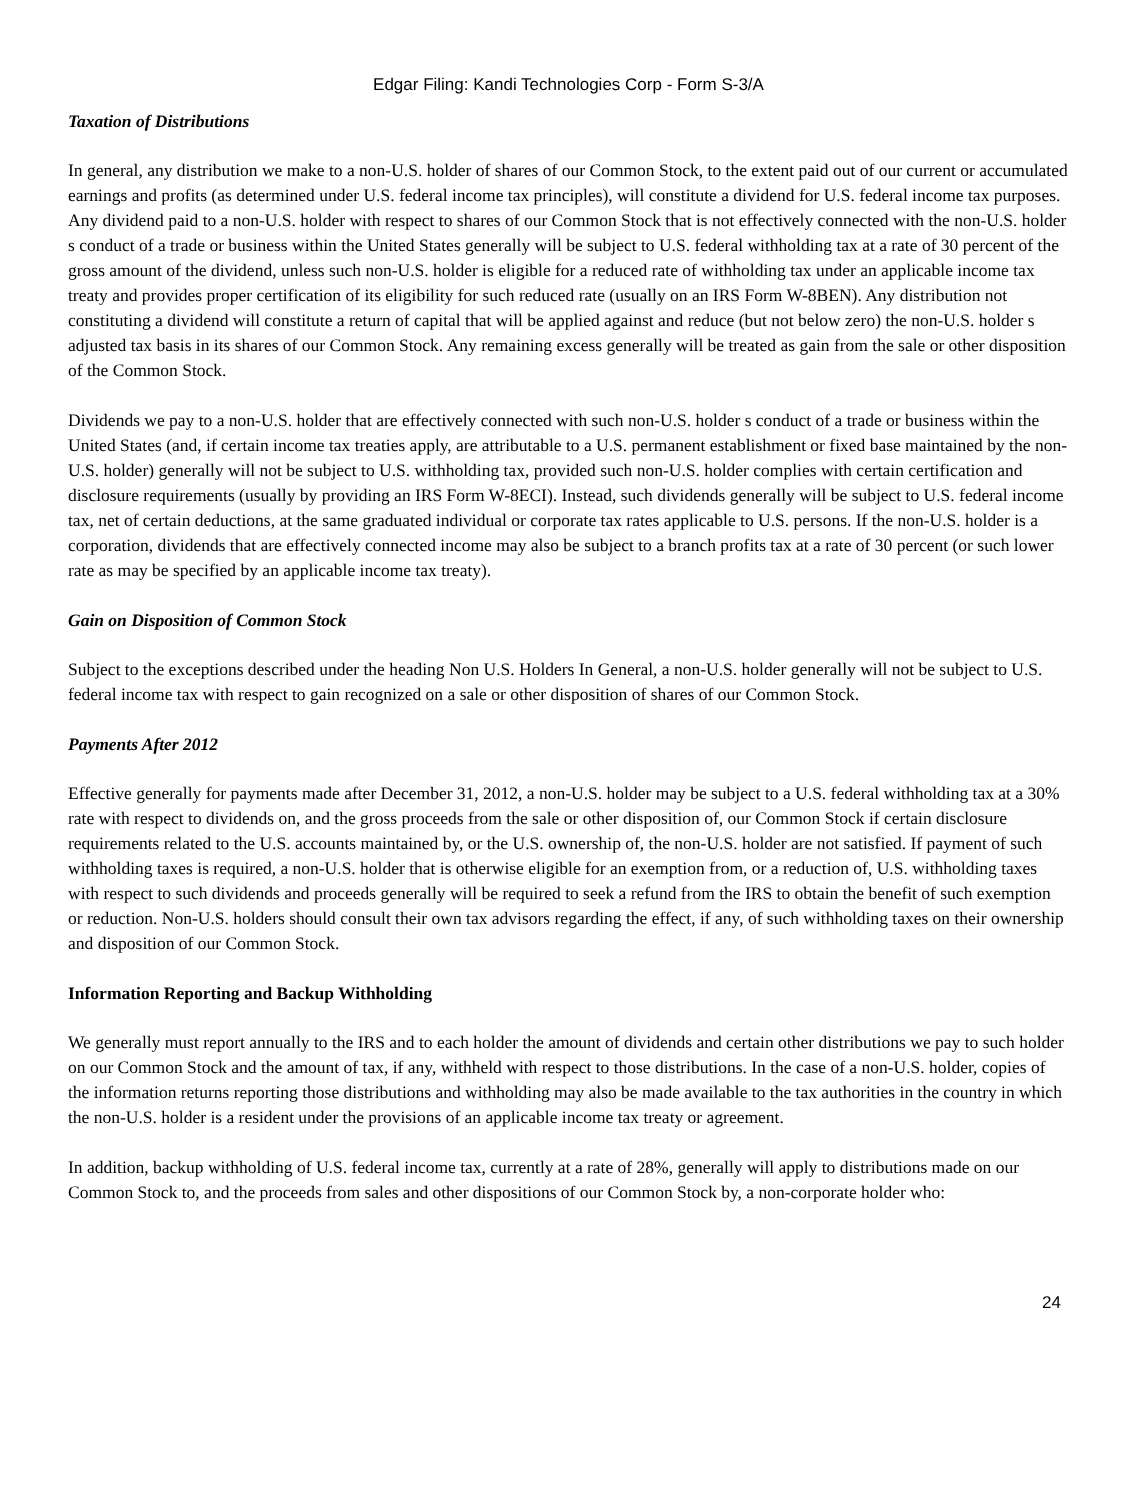Edgar Filing: Kandi Technologies Corp - Form S-3/A
Taxation of Distributions
In general, any distribution we make to a non-U.S. holder of shares of our Common Stock, to the extent paid out of our current or accumulated earnings and profits (as determined under U.S. federal income tax principles), will constitute a dividend for U.S. federal income tax purposes. Any dividend paid to a non-U.S. holder with respect to shares of our Common Stock that is not effectively connected with the non-U.S. holder s conduct of a trade or business within the United States generally will be subject to U.S. federal withholding tax at a rate of 30 percent of the gross amount of the dividend, unless such non-U.S. holder is eligible for a reduced rate of withholding tax under an applicable income tax treaty and provides proper certification of its eligibility for such reduced rate (usually on an IRS Form W-8BEN). Any distribution not constituting a dividend will constitute a return of capital that will be applied against and reduce (but not below zero) the non-U.S. holder s adjusted tax basis in its shares of our Common Stock. Any remaining excess generally will be treated as gain from the sale or other disposition of the Common Stock.
Dividends we pay to a non-U.S. holder that are effectively connected with such non-U.S. holder s conduct of a trade or business within the United States (and, if certain income tax treaties apply, are attributable to a U.S. permanent establishment or fixed base maintained by the non-U.S. holder) generally will not be subject to U.S. withholding tax, provided such non-U.S. holder complies with certain certification and disclosure requirements (usually by providing an IRS Form W-8ECI). Instead, such dividends generally will be subject to U.S. federal income tax, net of certain deductions, at the same graduated individual or corporate tax rates applicable to U.S. persons. If the non-U.S. holder is a corporation, dividends that are effectively connected income may also be subject to a branch profits tax at a rate of 30 percent (or such lower rate as may be specified by an applicable income tax treaty).
Gain on Disposition of Common Stock
Subject to the exceptions described under the heading Non U.S. Holders In General, a non-U.S. holder generally will not be subject to U.S. federal income tax with respect to gain recognized on a sale or other disposition of shares of our Common Stock.
Payments After 2012
Effective generally for payments made after December 31, 2012, a non-U.S. holder may be subject to a U.S. federal withholding tax at a 30% rate with respect to dividends on, and the gross proceeds from the sale or other disposition of, our Common Stock if certain disclosure requirements related to the U.S. accounts maintained by, or the U.S. ownership of, the non-U.S. holder are not satisfied. If payment of such withholding taxes is required, a non-U.S. holder that is otherwise eligible for an exemption from, or a reduction of, U.S. withholding taxes with respect to such dividends and proceeds generally will be required to seek a refund from the IRS to obtain the benefit of such exemption or reduction. Non-U.S. holders should consult their own tax advisors regarding the effect, if any, of such withholding taxes on their ownership and disposition of our Common Stock.
Information Reporting and Backup Withholding
We generally must report annually to the IRS and to each holder the amount of dividends and certain other distributions we pay to such holder on our Common Stock and the amount of tax, if any, withheld with respect to those distributions. In the case of a non-U.S. holder, copies of the information returns reporting those distributions and withholding may also be made available to the tax authorities in the country in which the non-U.S. holder is a resident under the provisions of an applicable income tax treaty or agreement.
In addition, backup withholding of U.S. federal income tax, currently at a rate of 28%, generally will apply to distributions made on our Common Stock to, and the proceeds from sales and other dispositions of our Common Stock by, a non-corporate holder who:
24